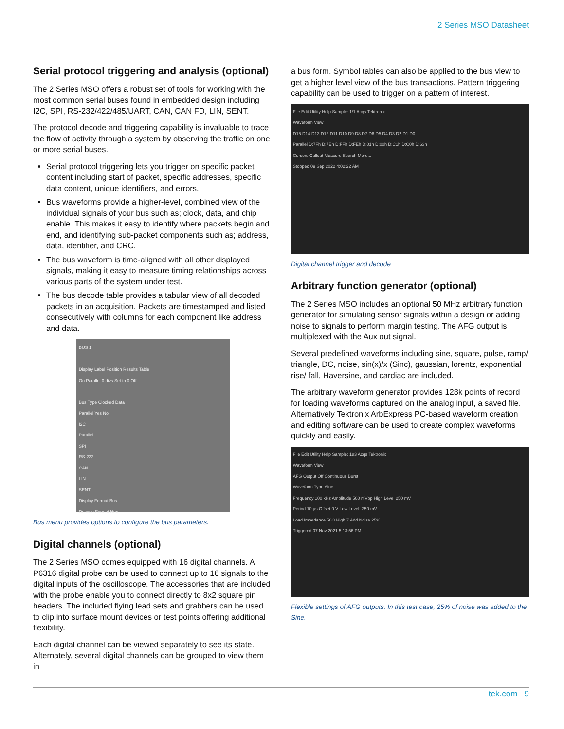2 Series MSO Datasheet
Serial protocol triggering and analysis (optional)
The 2 Series MSO offers a robust set of tools for working with the most common serial buses found in embedded design including I2C, SPI, RS-232/422/485/UART, CAN, CAN FD, LIN, SENT.
The protocol decode and triggering capability is invaluable to trace the flow of activity through a system by observing the traffic on one or more serial buses.
Serial protocol triggering lets you trigger on specific packet content including start of packet, specific addresses, specific data content, unique identifiers, and errors.
Bus waveforms provide a higher-level, combined view of the individual signals of your bus such as; clock, data, and chip enable. This makes it easy to identify where packets begin and end, and identifying sub-packet components such as; address, data, identifier, and CRC.
The bus waveform is time-aligned with all other displayed signals, making it easy to measure timing relationships across various parts of the system under test.
The bus decode table provides a tabular view of all decoded packets in an acquisition. Packets are timestamped and listed consecutively with columns for each component like address and data.
BUS 1
Display Label Position Results Table
On Parallel 0 divs Set to 0 Off
Bus Type Clocked Data
Parallel Yes No
I2C
Parallel
SPI
RS-232
CAN
LIN
SENT
Display Format Bus
Decode Format Hex
Bus menu provides options to configure the bus parameters.
Digital channels (optional)
The 2 Series MSO comes equipped with 16 digital channels. A P6316 digital probe can be used to connect up to 16 signals to the digital inputs of the oscilloscope. The accessories that are included with the probe enable you to connect directly to 8x2 square pin headers. The included flying lead sets and grabbers can be used to clip into surface mount devices or test points offering additional flexibility.
Each digital channel can be viewed separately to see its state. Alternately, several digital channels can be grouped to view them in
a bus form. Symbol tables can also be applied to the bus view to get a higher level view of the bus transactions. Pattern triggering capability can be used to trigger on a pattern of interest.
File Edit Utility Help Sample: 1/1 Acqs Tektronix
Waveform View
D15 D14 D13 D12 D11 D10 D9 D8 D7 D6 D5 D4 D3 D2 D1 D0
Parallel D:7Fh D:7Eh D:FFh D:FEh D:01h D:00h D:C1h D:C0h D:63h
Cursors Callout Measure Search More...
Stopped 09 Sep 2022 4:02:22 AM
Digital channel trigger and decode
Arbitrary function generator (optional)
The 2 Series MSO includes an optional 50 MHz arbitrary function generator for simulating sensor signals within a design or adding noise to signals to perform margin testing. The AFG output is multiplexed with the Aux out signal.
Several predefined waveforms including sine, square, pulse, ramp/ triangle, DC, noise, sin(x)/x (Sinc), gaussian, lorentz, exponential rise/ fall, Haversine, and cardiac are included.
The arbitrary waveform generator provides 128k points of record for loading waveforms captured on the analog input, a saved file. Alternatively Tektronix ArbExpress PC-based waveform creation and editing software can be used to create complex waveforms quickly and easily.
File Edit Utility Help Sample: 183 Acqs Tektronix
Waveform View
AFG Output Off Continuous Burst
Waveform Type Sine
Frequency 100 kHz Amplitude 500 mVpp High Level 250 mV
Period 10 µs Offset 0 V Low Level -250 mV
Load Impedance 50Ω High Z Add Noise 25%
Triggered 07 Nov 2021 5:13:56 PM
Flexible settings of AFG outputs. In this test case, 25% of noise was added to the Sine.
tek.com 9